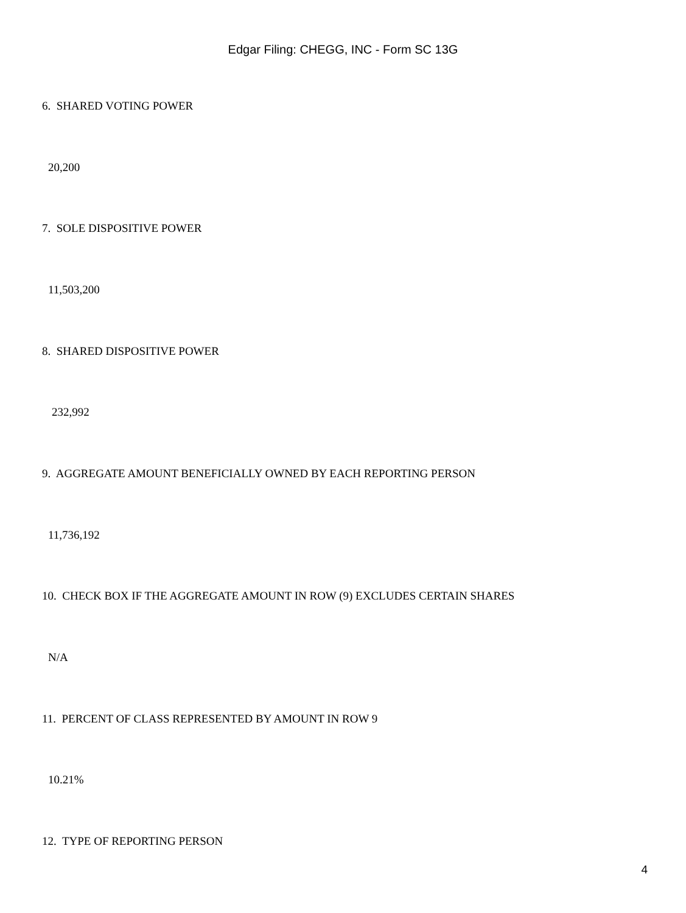Edgar Filing: CHEGG, INC - Form SC 13G
6. SHARED VOTING POWER
20,200
7. SOLE DISPOSITIVE POWER
11,503,200
8. SHARED DISPOSITIVE POWER
232,992
9. AGGREGATE AMOUNT BENEFICIALLY OWNED BY EACH REPORTING PERSON
11,736,192
10. CHECK BOX IF THE AGGREGATE AMOUNT IN ROW (9) EXCLUDES CERTAIN SHARES
N/A
11. PERCENT OF CLASS REPRESENTED BY AMOUNT IN ROW 9
10.21%
12. TYPE OF REPORTING PERSON
4